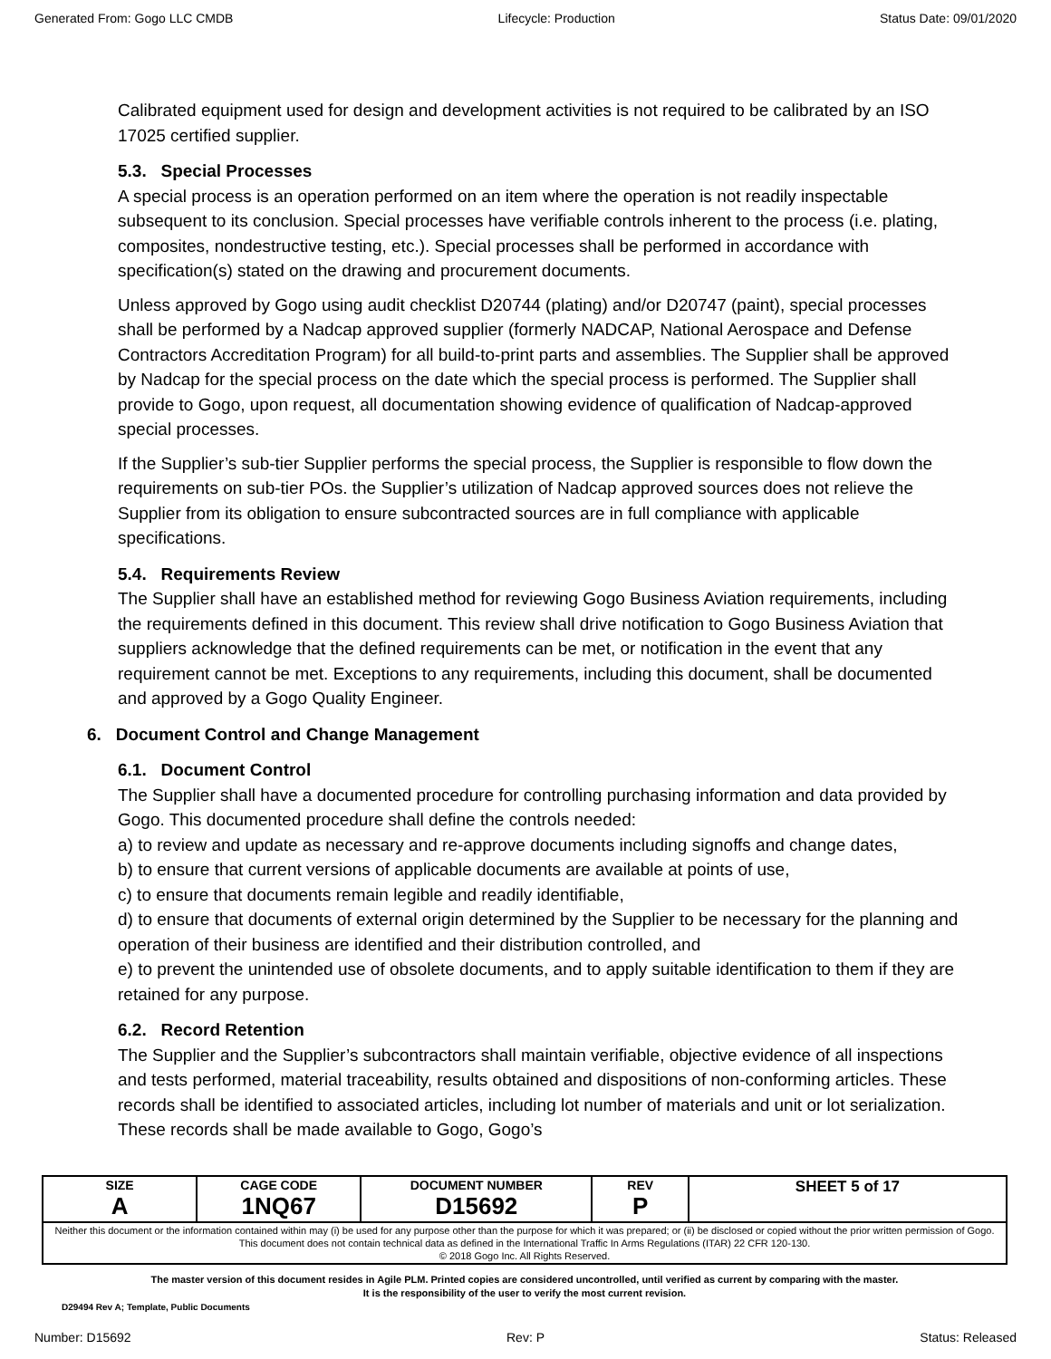Generated From: Gogo LLC CMDB Lifecycle: Production Status Date: 09/01/2020
Calibrated equipment used for design and development activities is not required to be calibrated by an ISO 17025 certified supplier.
5.3. Special Processes
A special process is an operation performed on an item where the operation is not readily inspectable subsequent to its conclusion. Special processes have verifiable controls inherent to the process (i.e. plating, composites, nondestructive testing, etc.). Special processes shall be performed in accordance with specification(s) stated on the drawing and procurement documents.
Unless approved by Gogo using audit checklist D20744 (plating) and/or D20747 (paint), special processes shall be performed by a Nadcap approved supplier (formerly NADCAP, National Aerospace and Defense Contractors Accreditation Program) for all build-to-print parts and assemblies. The Supplier shall be approved by Nadcap for the special process on the date which the special process is performed. The Supplier shall provide to Gogo, upon request, all documentation showing evidence of qualification of Nadcap-approved special processes.
If the Supplier’s sub-tier Supplier performs the special process, the Supplier is responsible to flow down the requirements on sub-tier POs. the Supplier’s utilization of Nadcap approved sources does not relieve the Supplier from its obligation to ensure subcontracted sources are in full compliance with applicable specifications.
5.4. Requirements Review
The Supplier shall have an established method for reviewing Gogo Business Aviation requirements, including the requirements defined in this document. This review shall drive notification to Gogo Business Aviation that suppliers acknowledge that the defined requirements can be met, or notification in the event that any requirement cannot be met. Exceptions to any requirements, including this document, shall be documented and approved by a Gogo Quality Engineer.
6. Document Control and Change Management
6.1. Document Control
The Supplier shall have a documented procedure for controlling purchasing information and data provided by Gogo. This documented procedure shall define the controls needed:
a) to review and update as necessary and re-approve documents including signoffs and change dates,
b) to ensure that current versions of applicable documents are available at points of use,
c) to ensure that documents remain legible and readily identifiable,
d) to ensure that documents of external origin determined by the Supplier to be necessary for the planning and operation of their business are identified and their distribution controlled, and
e) to prevent the unintended use of obsolete documents, and to apply suitable identification to them if they are retained for any purpose.
6.2. Record Retention
The Supplier and the Supplier’s subcontractors shall maintain verifiable, objective evidence of all inspections and tests performed, material traceability, results obtained and dispositions of non-conforming articles. These records shall be identified to associated articles, including lot number of materials and unit or lot serialization. These records shall be made available to Gogo, Gogo’s
| SIZE A | CAGE CODE 1NQ67 | DOCUMENT NUMBER D15692 | REV P | SHEET 5 of 17 |
| Neither this document or the information contained within may (i) be used for any purpose other than the purpose for which it was prepared; or (ii) be disclosed or copied without the prior written permission of Gogo. This document does not contain technical data as defined in the International Traffic In Arms Regulations (ITAR) 22 CFR 120-130. © 2018 Gogo Inc. All Rights Reserved. | | | | |
The master version of this document resides in Agile PLM. Printed copies are considered uncontrolled, until verified as current by comparing with the master.
It is the responsibility of the user to verify the most current revision.
D29494 Rev A; Template, Public Documents
Number: D15692 Rev: P Status: Released